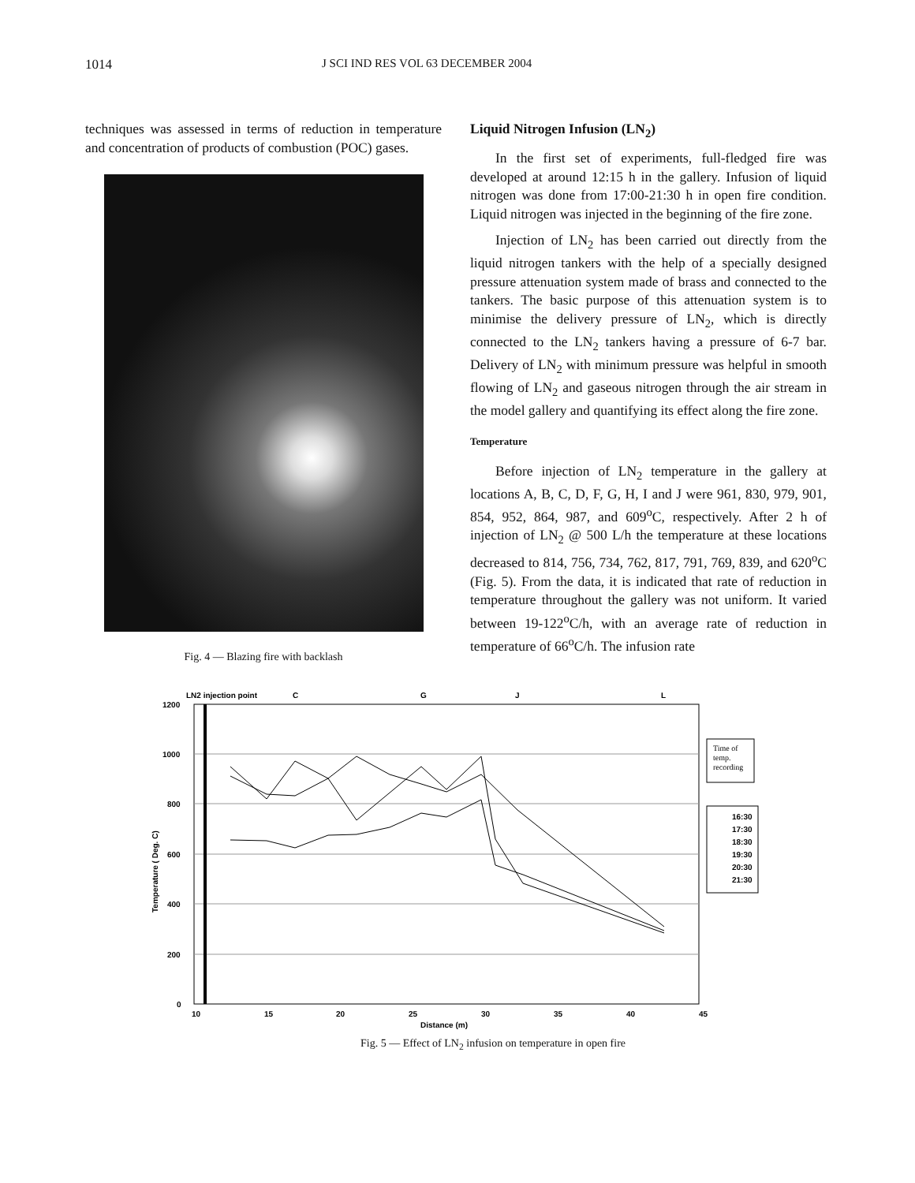1014 J SCI IND RES VOL 63 DECEMBER 2004
techniques was assessed in terms of reduction in temperature and concentration of products of combustion (POC) gases.
Fig. 4 — Blazing fire with backlash
Liquid Nitrogen Infusion (LN<sub>2</sub>)
In the first set of experiments, full-fledged fire was developed at around 12:15 h in the gallery. Infusion of liquid nitrogen was done from 17:00-21:30 h in open fire condition. Liquid nitrogen was injected in the beginning of the fire zone.
Injection of LN<sub>2</sub> has been carried out directly from the liquid nitrogen tankers with the help of a specially designed pressure attenuation system made of brass and connected to the tankers. The basic purpose of this attenuation system is to minimise the delivery pressure of LN<sub>2</sub>, which is directly connected to the LN<sub>2</sub> tankers having a pressure of 6-7 bar. Delivery of LN<sub>2</sub> with minimum pressure was helpful in smooth flowing of LN<sub>2</sub> and gaseous nitrogen through the air stream in the model gallery and quantifying its effect along the fire zone.
Temperature
Before injection of LN<sub>2</sub> temperature in the gallery at locations A, B, C, D, F, G, H, I and J were 961, 830, 979, 901, 854, 952, 864, 987, and 609<sup>o</sup>C, respectively. After 2 h of injection of LN<sub>2</sub> @ 500 L/h the temperature at these locations decreased to 814, 756, 734, 762, 817, 791, 769, 839, and 620<sup>o</sup>C (Fig. 5). From the data, it is indicated that rate of reduction in temperature throughout the gallery was not uniform. It varied between 19-122<sup>o</sup>C/h, with an average rate of reduction in temperature of 66<sup>o</sup>C/h. The infusion rate
LN2 injection point
C
G
J
L
1200
1000
800
600
400
200
0
10
15
20
25
30
35
40
45
Distance (m)
Temperature ( Deg. C)
Time of
temp.
recording
16:30
17:30
18:30
19:30
20:30
21:30
Fig. 5 — Effect of LN<sub>2</sub> infusion on temperature in open fire